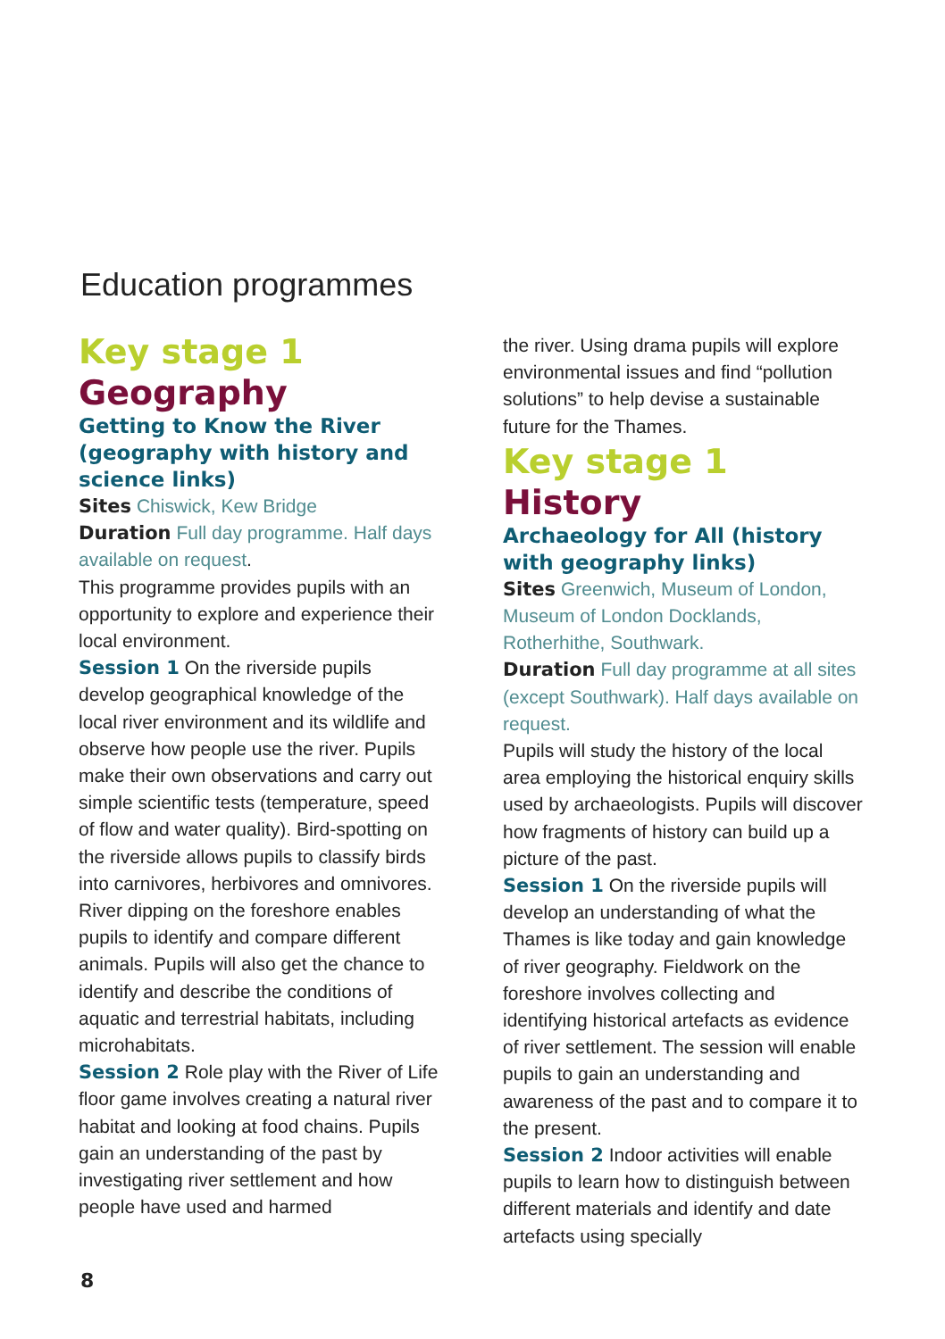Education programmes
Key stage 1
Geography
Getting to Know the River (geography with history and science links)
Sites Chiswick, Kew Bridge
Duration Full day programme. Half days available on request.
This programme provides pupils with an opportunity to explore and experience their local environment.
Session 1 On the riverside pupils develop geographical knowledge of the local river environment and its wildlife and observe how people use the river. Pupils make their own observations and carry out simple scientific tests (temperature, speed of flow and water quality). Bird-spotting on the riverside allows pupils to classify birds into carnivores, herbivores and omnivores. River dipping on the foreshore enables pupils to identify and compare different animals. Pupils will also get the chance to identify and describe the conditions of aquatic and terrestrial habitats, including microhabitats.
Session 2 Role play with the River of Life floor game involves creating a natural river habitat and looking at food chains. Pupils gain an understanding of the past by investigating river settlement and how people have used and harmed
the river. Using drama pupils will explore environmental issues and find “pollution solutions” to help devise a sustainable future for the Thames.
Key stage 1
History
Archaeology for All (history with geography links)
Sites Greenwich, Museum of London, Museum of London Docklands, Rotherhithe, Southwark.
Duration Full day programme at all sites (except Southwark). Half days available on request.
Pupils will study the history of the local area employing the historical enquiry skills used by archaeologists. Pupils will discover how fragments of history can build up a picture of the past.
Session 1 On the riverside pupils will develop an understanding of what the Thames is like today and gain knowledge of river geography. Fieldwork on the foreshore involves collecting and identifying historical artefacts as evidence of river settlement. The session will enable pupils to gain an understanding and awareness of the past and to compare it to the present.
Session 2 Indoor activities will enable pupils to learn how to distinguish between different materials and identify and date artefacts using specially
8